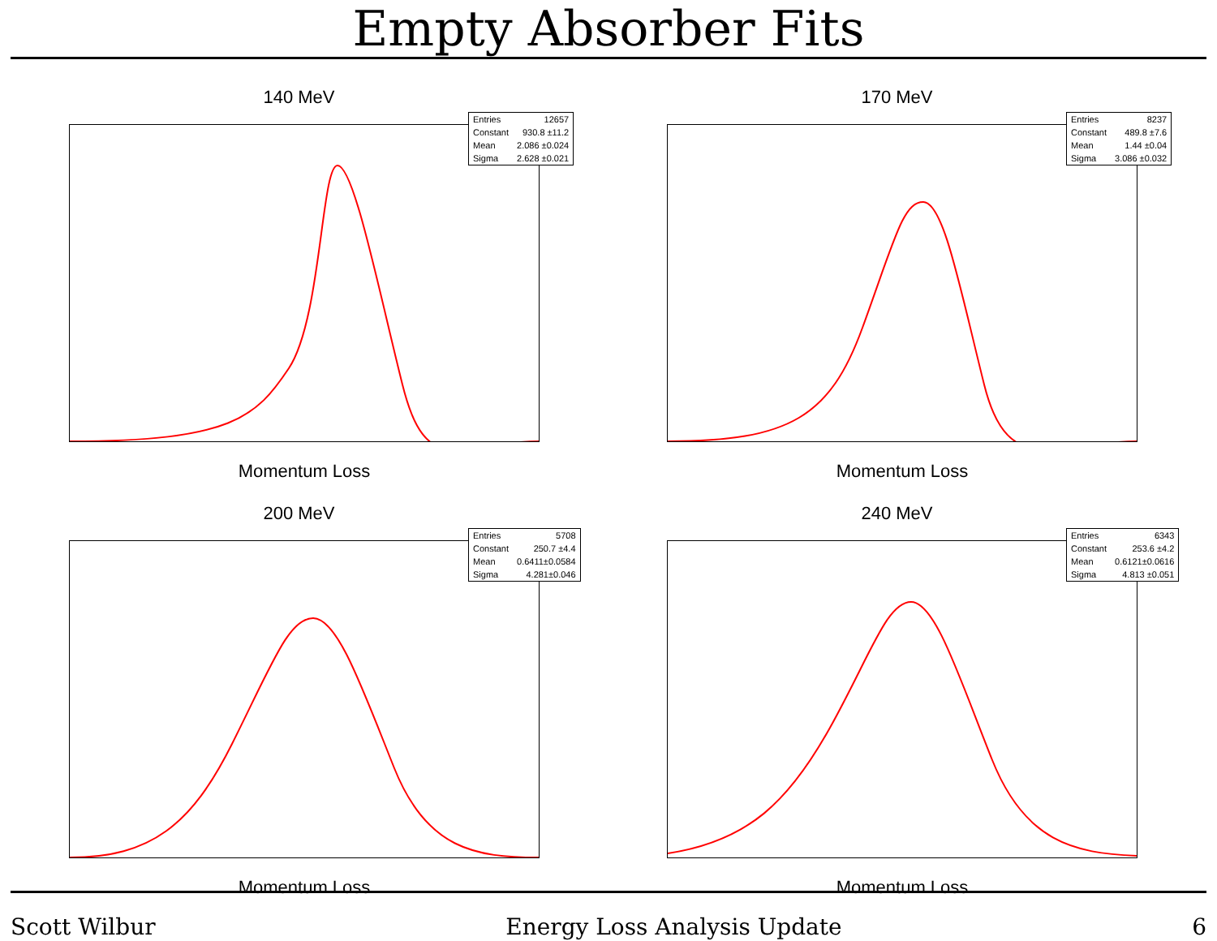Empty Absorber Fits
140 MeV
| Entries | 12657 |
| Constant | 930.8 ±11.2 |
| Mean | 2.086 ±0.024 |
| Sigma | 2.628 ±0.021 |
Momentum Loss
170 MeV
| Entries | 8237 |
| Constant | 489.8 ±7.6 |
| Mean | 1.44 ±0.04 |
| Sigma | 3.086 ±0.032 |
Momentum Loss
200 MeV
| Entries | 5708 |
| Constant | 250.7 ±4.4 |
| Mean | 0.6411±0.0584 |
| Sigma | 4.281±0.046 |
Momentum Loss
240 MeV
| Entries | 6343 |
| Constant | 253.6 ±4.2 |
| Mean | 0.6121±0.0616 |
| Sigma | 4.813 ±0.051 |
Momentum Loss
Scott Wilbur Energy Loss Analysis Update 6